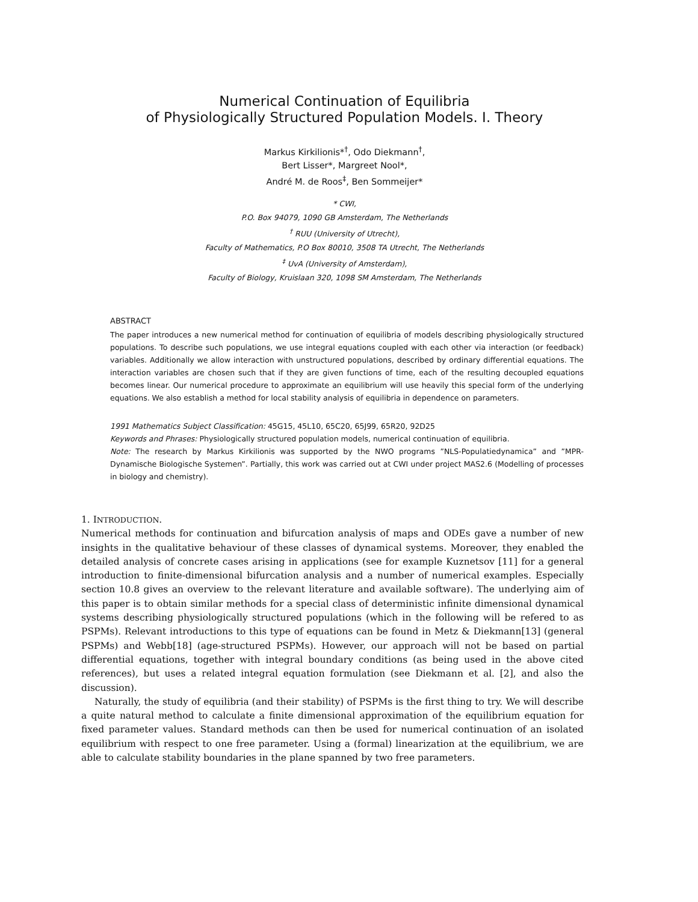Numerical Continuation of Equilibria
of Physiologically Structured Population Models. I. Theory
Markus Kirkilionis*<sup>†</sup>, Odo Diekmann<sup>†</sup>,
Bert Lisser*, Margreet Nool*,
André M. de Roos<sup>‡</sup>, Ben Sommeijer*
* CWI,
P.O. Box 94079, 1090 GB Amsterdam, The Netherlands
<sup>†</sup> RUU (University of Utrecht),
Faculty of Mathematics, P.O Box 80010, 3508 TA Utrecht, The Netherlands
<sup>‡</sup> UvA (University of Amsterdam),
Faculty of Biology, Kruislaan 320, 1098 SM Amsterdam, The Netherlands
ABSTRACT
The paper introduces a new numerical method for continuation of equilibria of models describing physiologically structured populations. To describe such populations, we use integral equations coupled with each other via interaction (or feedback) variables. Additionally we allow interaction with unstructured populations, described by ordinary differential equations. The interaction variables are chosen such that if they are given functions of time, each of the resulting decoupled equations becomes linear. Our numerical procedure to approximate an equilibrium will use heavily this special form of the underlying equations. We also establish a method for local stability analysis of equilibria in dependence on parameters.
1991 Mathematics Subject Classification: 45G15, 45L10, 65C20, 65J99, 65R20, 92D25
Keywords and Phrases: Physiologically structured population models, numerical continuation of equilibria.
Note: The research by Markus Kirkilionis was supported by the NWO programs ”NLS-Populatiedynamica” and ”MPR-Dynamische Biologische Systemen”. Partially, this work was carried out at CWI under project MAS2.6 (Modelling of processes in biology and chemistry).
1. INTRODUCTION.
Numerical methods for continuation and bifurcation analysis of maps and ODEs gave a number of new insights in the qualitative behaviour of these classes of dynamical systems. Moreover, they enabled the detailed analysis of concrete cases arising in applications (see for example Kuznetsov [11] for a general introduction to finite-dimensional bifurcation analysis and a number of numerical examples. Especially section 10.8 gives an overview to the relevant literature and available software). The underlying aim of this paper is to obtain similar methods for a special class of deterministic infinite dimensional dynamical systems describing physiologically structured populations (which in the following will be refered to as PSPMs). Relevant introductions to this type of equations can be found in Metz & Diekmann[13] (general PSPMs) and Webb[18] (age-structured PSPMs). However, our approach will not be based on partial differential equations, together with integral boundary conditions (as being used in the above cited references), but uses a related integral equation formulation (see Diekmann et al. [2], and also the discussion).
Naturally, the study of equilibria (and their stability) of PSPMs is the first thing to try. We will describe a quite natural method to calculate a finite dimensional approximation of the equilibrium equation for fixed parameter values. Standard methods can then be used for numerical continuation of an isolated equilibrium with respect to one free parameter. Using a (formal) linearization at the equilibrium, we are able to calculate stability boundaries in the plane spanned by two free parameters.